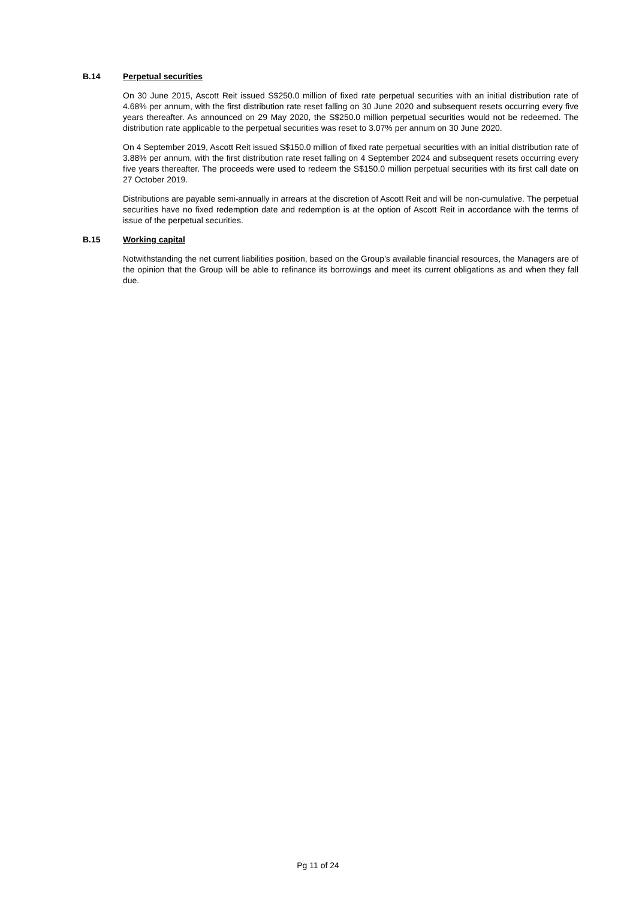B.14
Perpetual securities
On 30 June 2015, Ascott Reit issued S$250.0 million of fixed rate perpetual securities with an initial distribution rate of 4.68% per annum, with the first distribution rate reset falling on 30 June 2020 and subsequent resets occurring every five years thereafter. As announced on 29 May 2020, the S$250.0 million perpetual securities would not be redeemed. The distribution rate applicable to the perpetual securities was reset to 3.07% per annum on 30 June 2020.
On 4 September 2019, Ascott Reit issued S$150.0 million of fixed rate perpetual securities with an initial distribution rate of 3.88% per annum, with the first distribution rate reset falling on 4 September 2024 and subsequent resets occurring every five years thereafter. The proceeds were used to redeem the S$150.0 million perpetual securities with its first call date on 27 October 2019.
Distributions are payable semi-annually in arrears at the discretion of Ascott Reit and will be non-cumulative. The perpetual securities have no fixed redemption date and redemption is at the option of Ascott Reit in accordance with the terms of issue of the perpetual securities.
B.15
Working capital
Notwithstanding the net current liabilities position, based on the Group’s available financial resources, the Managers are of the opinion that the Group will be able to refinance its borrowings and meet its current obligations as and when they fall due.
Pg 11 of 24